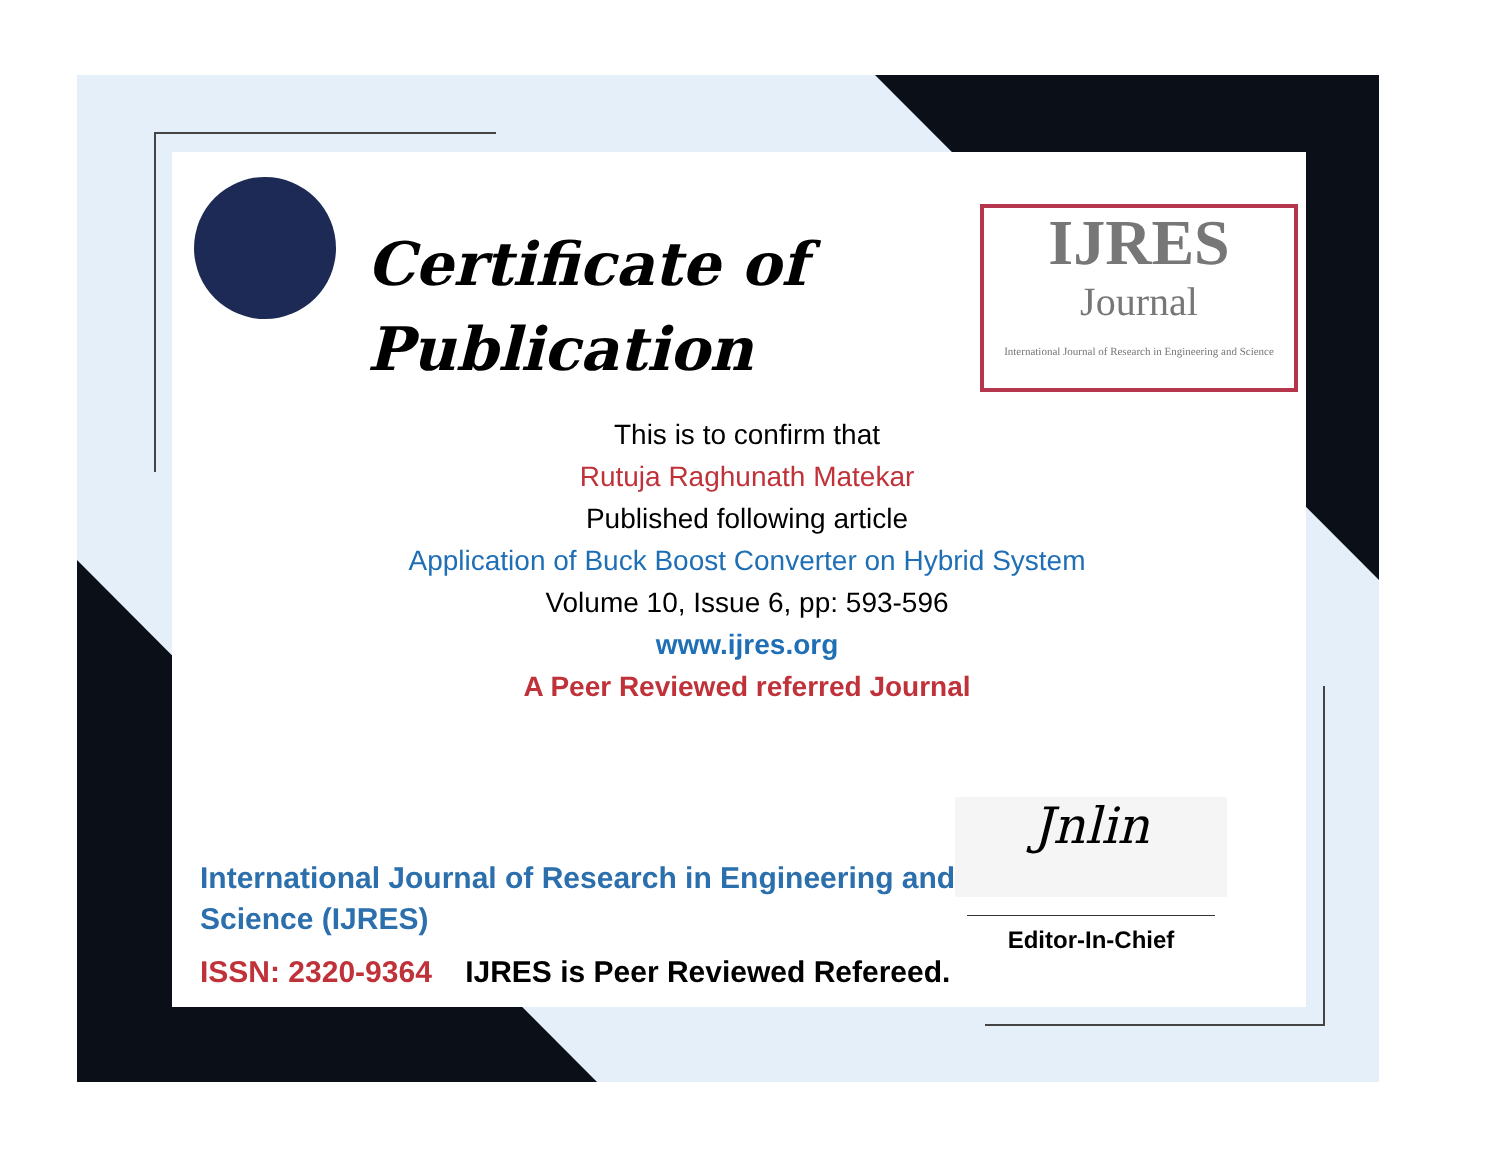Certificate of
Publication
IJRES
Journal
International Journal of Research in Engineering and Science
This is to confirm that
Rutuja Raghunath Matekar
Published following article
Application of Buck Boost Converter on Hybrid System
Volume 10, Issue 6, pp: 593-596
www.ijres.org
A Peer Reviewed referred Journal
International Journal of Research in Engineering and Science (IJRES)
ISSN: 2320-9364 IJRES is Peer Reviewed Refereed.
Jnlin
Editor-In-Chief